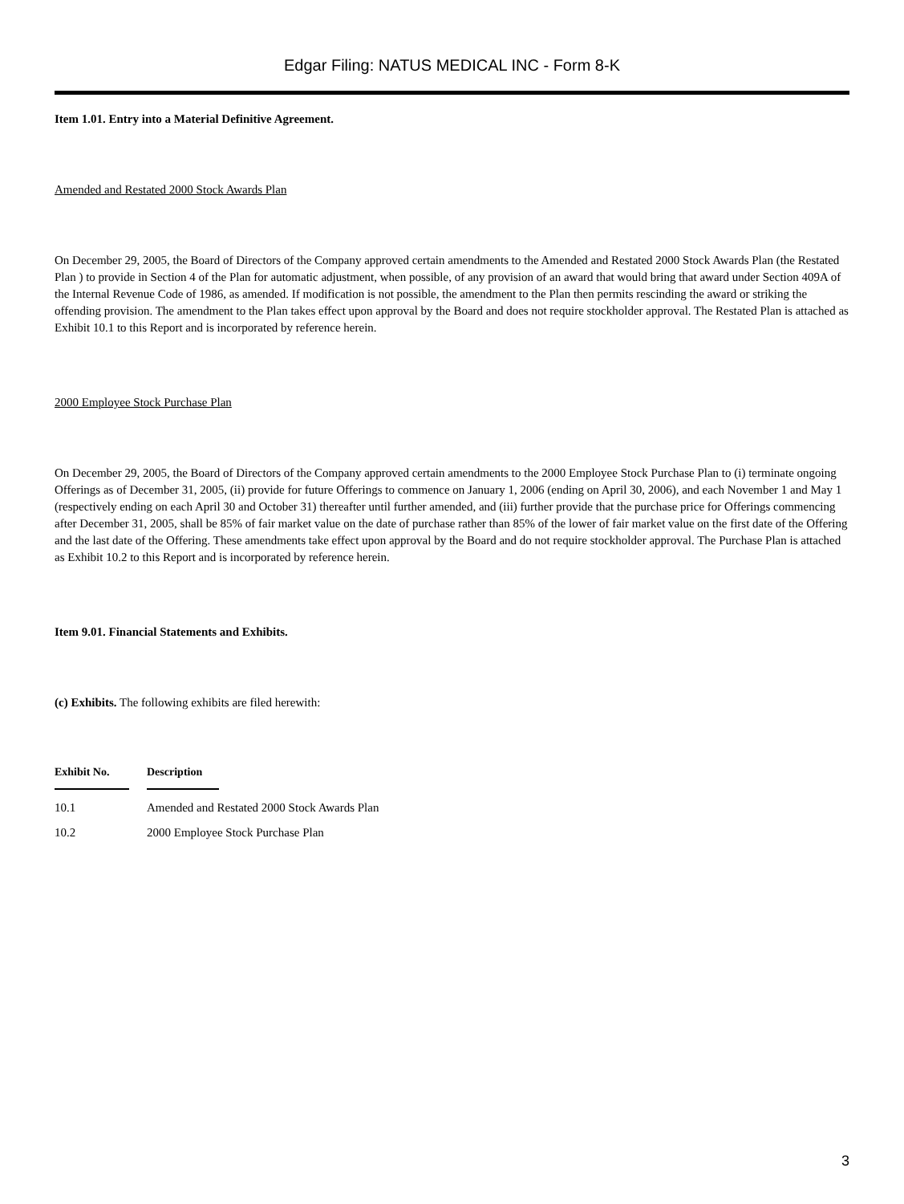Edgar Filing: NATUS MEDICAL INC - Form 8-K
Item 1.01. Entry into a Material Definitive Agreement.
Amended and Restated 2000 Stock Awards Plan
On December 29, 2005, the Board of Directors of the Company approved certain amendments to the Amended and Restated 2000 Stock Awards Plan (the Restated Plan ) to provide in Section 4 of the Plan for automatic adjustment, when possible, of any provision of an award that would bring that award under Section 409A of the Internal Revenue Code of 1986, as amended. If modification is not possible, the amendment to the Plan then permits rescinding the award or striking the offending provision. The amendment to the Plan takes effect upon approval by the Board and does not require stockholder approval. The Restated Plan is attached as Exhibit 10.1 to this Report and is incorporated by reference herein.
2000 Employee Stock Purchase Plan
On December 29, 2005, the Board of Directors of the Company approved certain amendments to the 2000 Employee Stock Purchase Plan to (i) terminate ongoing Offerings as of December 31, 2005, (ii) provide for future Offerings to commence on January 1, 2006 (ending on April 30, 2006), and each November 1 and May 1 (respectively ending on each April 30 and October 31) thereafter until further amended, and (iii) further provide that the purchase price for Offerings commencing after December 31, 2005, shall be 85% of fair market value on the date of purchase rather than 85% of the lower of fair market value on the first date of the Offering and the last date of the Offering. These amendments take effect upon approval by the Board and do not require stockholder approval. The Purchase Plan is attached as Exhibit 10.2 to this Report and is incorporated by reference herein.
Item 9.01. Financial Statements and Exhibits.
(c) Exhibits. The following exhibits are filed herewith:
| Exhibit No. | Description |
| --- | --- |
| 10.1 | Amended and Restated 2000 Stock Awards Plan |
| 10.2 | 2000 Employee Stock Purchase Plan |
3